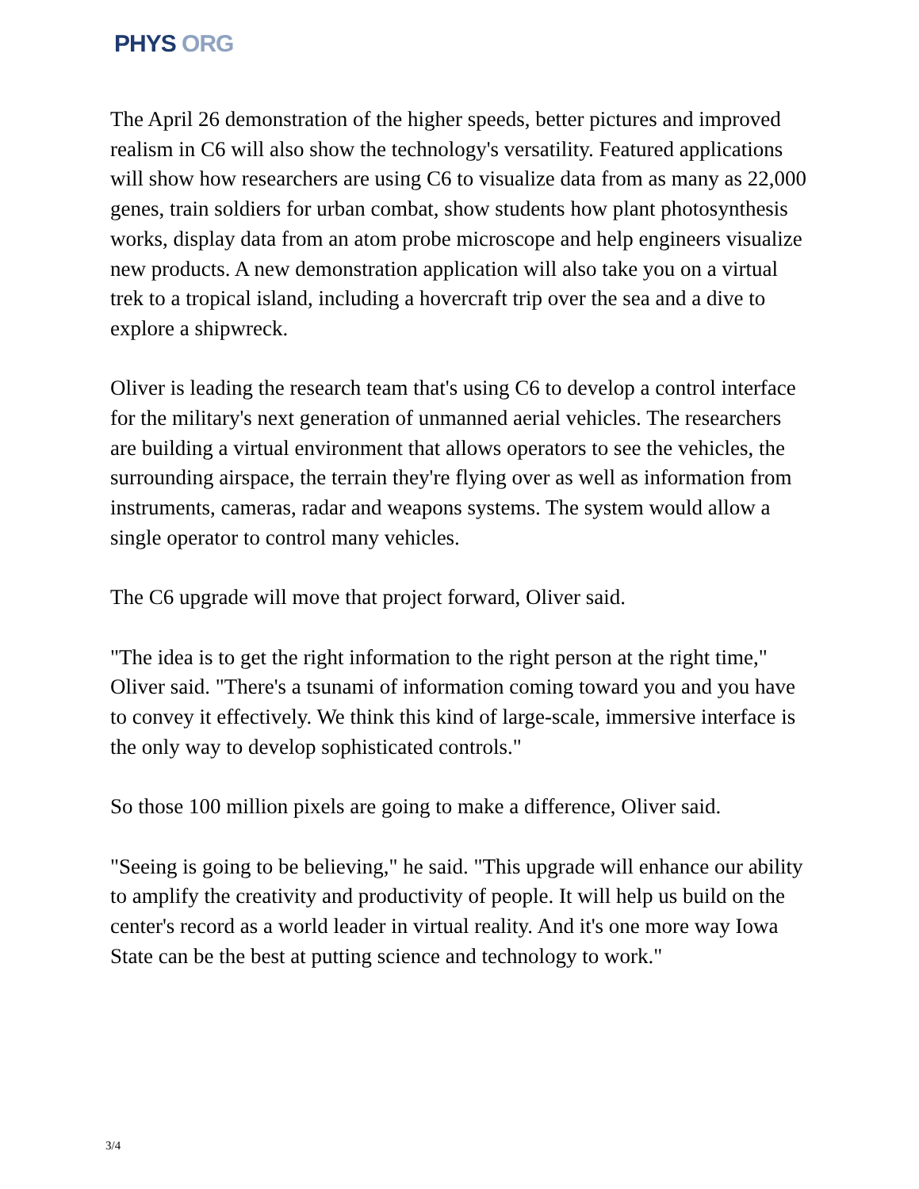PHYS ORG
The April 26 demonstration of the higher speeds, better pictures and improved realism in C6 will also show the technology's versatility. Featured applications will show how researchers are using C6 to visualize data from as many as 22,000 genes, train soldiers for urban combat, show students how plant photosynthesis works, display data from an atom probe microscope and help engineers visualize new products. A new demonstration application will also take you on a virtual trek to a tropical island, including a hovercraft trip over the sea and a dive to explore a shipwreck.
Oliver is leading the research team that's using C6 to develop a control interface for the military's next generation of unmanned aerial vehicles. The researchers are building a virtual environment that allows operators to see the vehicles, the surrounding airspace, the terrain they're flying over as well as information from instruments, cameras, radar and weapons systems. The system would allow a single operator to control many vehicles.
The C6 upgrade will move that project forward, Oliver said.
"The idea is to get the right information to the right person at the right time," Oliver said. "There's a tsunami of information coming toward you and you have to convey it effectively. We think this kind of large-scale, immersive interface is the only way to develop sophisticated controls."
So those 100 million pixels are going to make a difference, Oliver said.
"Seeing is going to be believing," he said. "This upgrade will enhance our ability to amplify the creativity and productivity of people. It will help us build on the center's record as a world leader in virtual reality. And it's one more way Iowa State can be the best at putting science and technology to work."
3/4